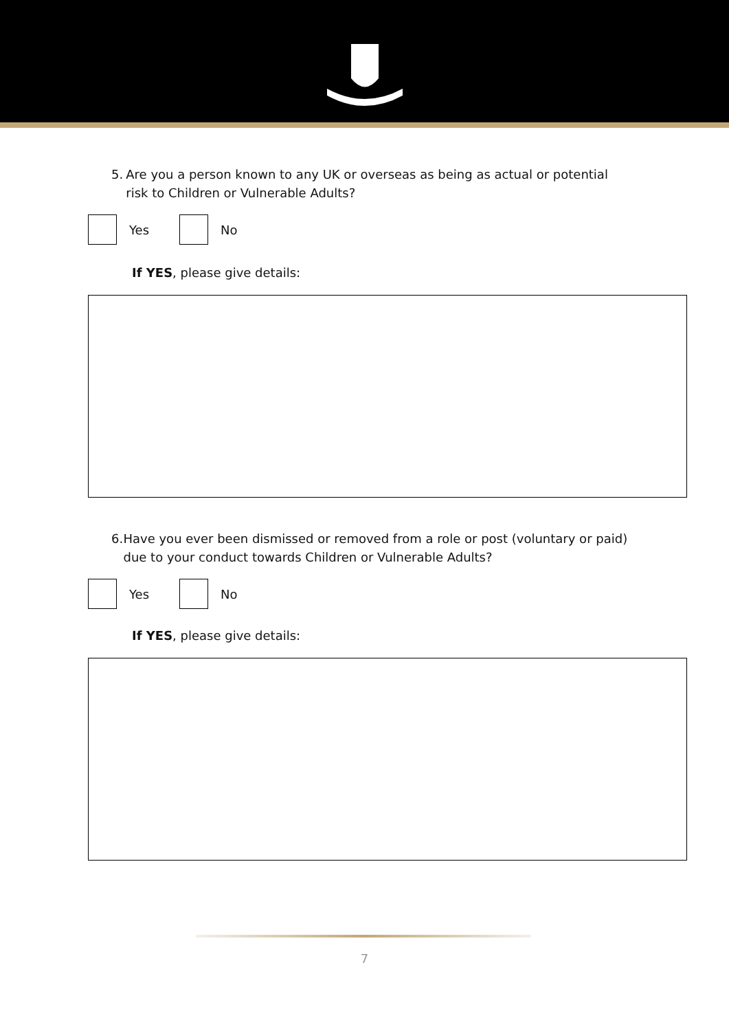5. Are you a person known to any UK or overseas as being as actual or potential risk to Children or Vulnerable Adults?
Yes No
If YES, please give details:
6. Have you ever been dismissed or removed from a role or post (voluntary or paid) due to your conduct towards Children or Vulnerable Adults?
Yes No
If YES, please give details:
7